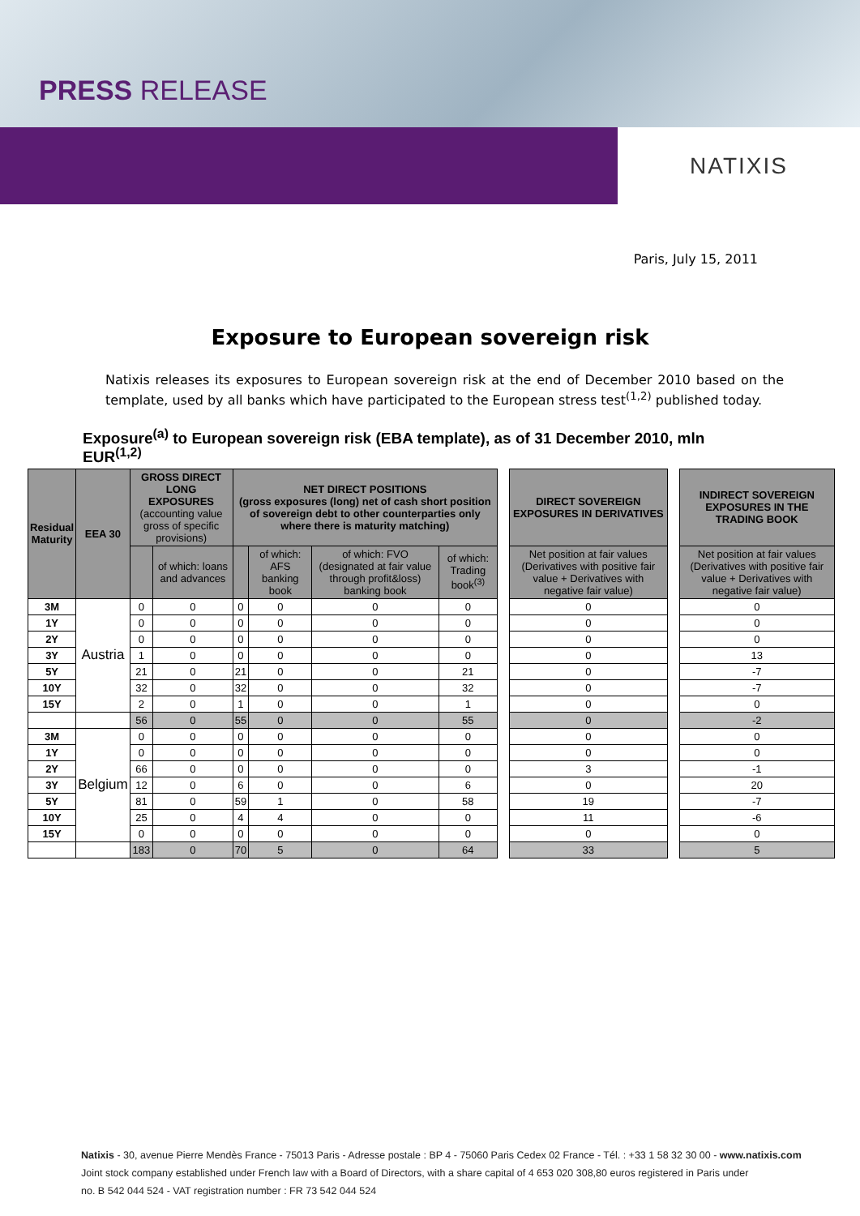PRESS RELEASE
NATIXIS
Paris, July 15, 2011
Exposure to European sovereign risk
Natixis releases its exposures to European sovereign risk at the end of December 2010 based on the template, used by all banks which have participated to the European stress test<sup>(1,2)</sup> published today.
Exposure<sup>(a)</sup> to European sovereign risk (EBA template), as of 31 December 2010, mln EUR<sup>(1,2)</sup>
| Residual Maturity | EEA 30 | GROSS DIRECT LONG EXPOSURES (accounting value gross of specific provisions) | | NET DIRECT POSITIONS (gross exposures (long) net of cash short position of sovereign debt to other counterparties only where there is maturity matching) | | | | | DIRECT SOVEREIGN EXPOSURES IN DERIVATIVES | | INDIRECT SOVEREIGN EXPOSURES IN THE TRADING BOOK |
| | | | of which: loans and advances | | of which: AFS banking book | of which: FVO (designated at fair value through profit&loss) banking book | of which: Trading book<sup>(3)</sup> | | Net position at fair values (Derivatives with positive fair value + Derivatives with negative fair value) | | Net position at fair values (Derivatives with positive fair value + Derivatives with negative fair value) |
| 3M | Austria | 0 | 0 | 0 | 0 | 0 | 0 | | 0 | | 0 |
| 1Y | | 0 | 0 | 0 | 0 | 0 | 0 | | 0 | | 0 |
| 2Y | | 0 | 0 | 0 | 0 | 0 | 0 | | 0 | | 0 |
| 3Y | | 1 | 0 | 0 | 0 | 0 | 0 | | 0 | | 13 |
| 5Y | | 21 | 0 | 21 | 0 | 0 | 21 | | 0 | | -7 |
| 10Y | | 32 | 0 | 32 | 0 | 0 | 32 | | 0 | | -7 |
| 15Y | | 2 | 0 | 1 | 0 | 0 | 1 | | 0 | | 0 |
| | | 56 | 0 | 55 | 0 | 0 | 55 | | 0 | | -2 |
| 3M | Belgium | 0 | 0 | 0 | 0 | 0 | 0 | | 0 | | 0 |
| 1Y | | 0 | 0 | 0 | 0 | 0 | 0 | | 0 | | 0 |
| 2Y | | 66 | 0 | 0 | 0 | 0 | 0 | | 3 | | -1 |
| 3Y | | 12 | 0 | 6 | 0 | 0 | 6 | | 0 | | 20 |
| 5Y | | 81 | 0 | 59 | 1 | 0 | 58 | | 19 | | -7 |
| 10Y | | 25 | 0 | 4 | 4 | 0 | 0 | | 11 | | -6 |
| 15Y | | 0 | 0 | 0 | 0 | 0 | 0 | | 0 | | 0 |
| | | 183 | 0 | 70 | 5 | 0 | 64 | | 33 | | 5 |
Natixis - 30, avenue Pierre Mendès France - 75013 Paris - Adresse postale : BP 4 - 75060 Paris Cedex 02 France - Tél. : +33 1 58 32 30 00 - www.natixis.com
Joint stock company established under French law with a Board of Directors, with a share capital of 4 653 020 308,80 euros registered in Paris under
no. B 542 044 524 - VAT registration number : FR 73 542 044 524